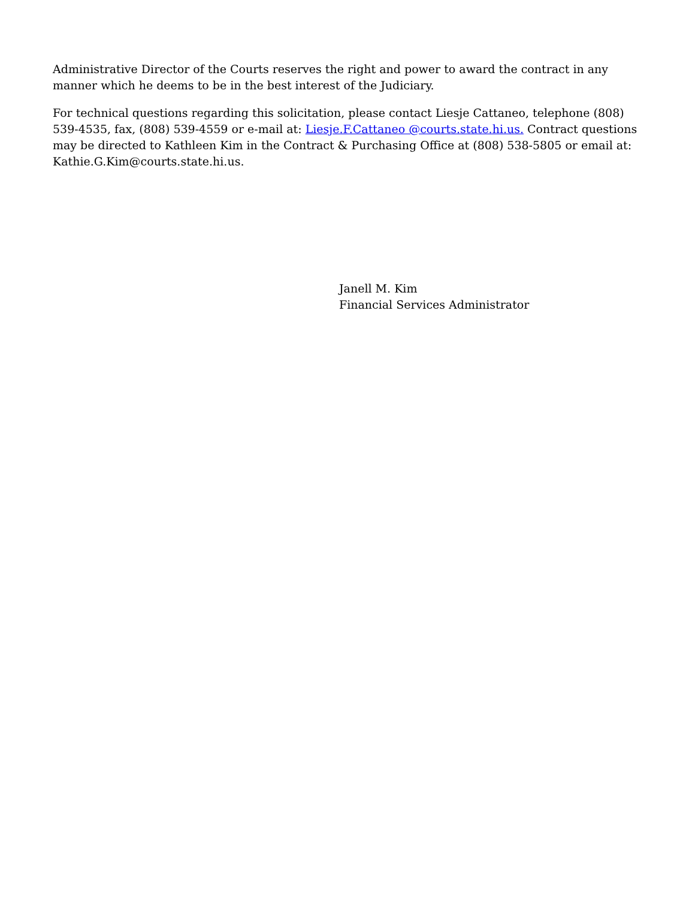Administrative Director of the Courts reserves the right and power to award the contract in any manner which he deems to be in the best interest of the Judiciary.
For technical questions regarding this solicitation, please contact Liesje Cattaneo, telephone (808) 539-4535, fax, (808) 539-4559 or e-mail at: Liesje.F.Cattaneo @courts.state.hi.us. Contract questions may be directed to Kathleen Kim in the Contract & Purchasing Office at (808) 538-5805 or email at: Kathie.G.Kim@courts.state.hi.us.
Janell M. Kim
Financial Services Administrator